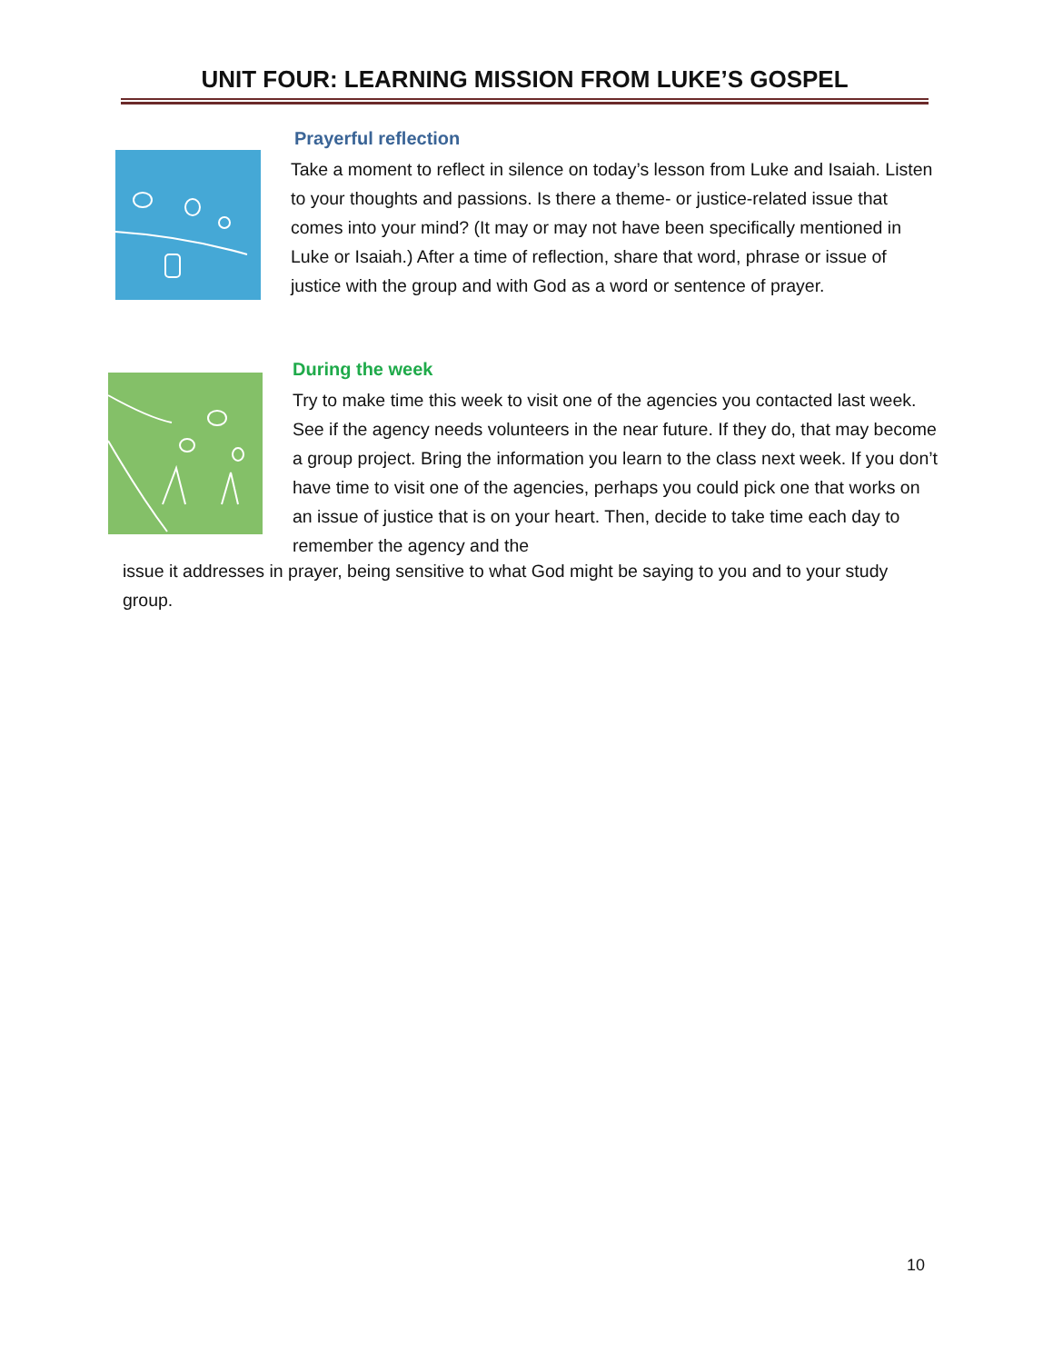UNIT FOUR: LEARNING MISSION FROM LUKE’S GOSPEL
Prayerful reflection
Take a moment to reflect in silence on today’s lesson from Luke and Isaiah. Listen to your thoughts and passions. Is there a theme- or justice-related issue that comes into your mind? (It may or may not have been specifically mentioned in Luke or Isaiah.) After a time of reflection, share that word, phrase or issue of justice with the group and with God as a word or sentence of prayer.
During the week
Try to make time this week to visit one of the agencies you contacted last week. See if the agency needs volunteers in the near future. If they do, that may become a group project. Bring the information you learn to the class next week. If you don’t have time to visit one of the agencies, perhaps you could pick one that works on an issue of justice that is on your heart. Then, decide to take time each day to remember the agency and the
issue it addresses in prayer, being sensitive to what God might be saying to you and to your study group.
10